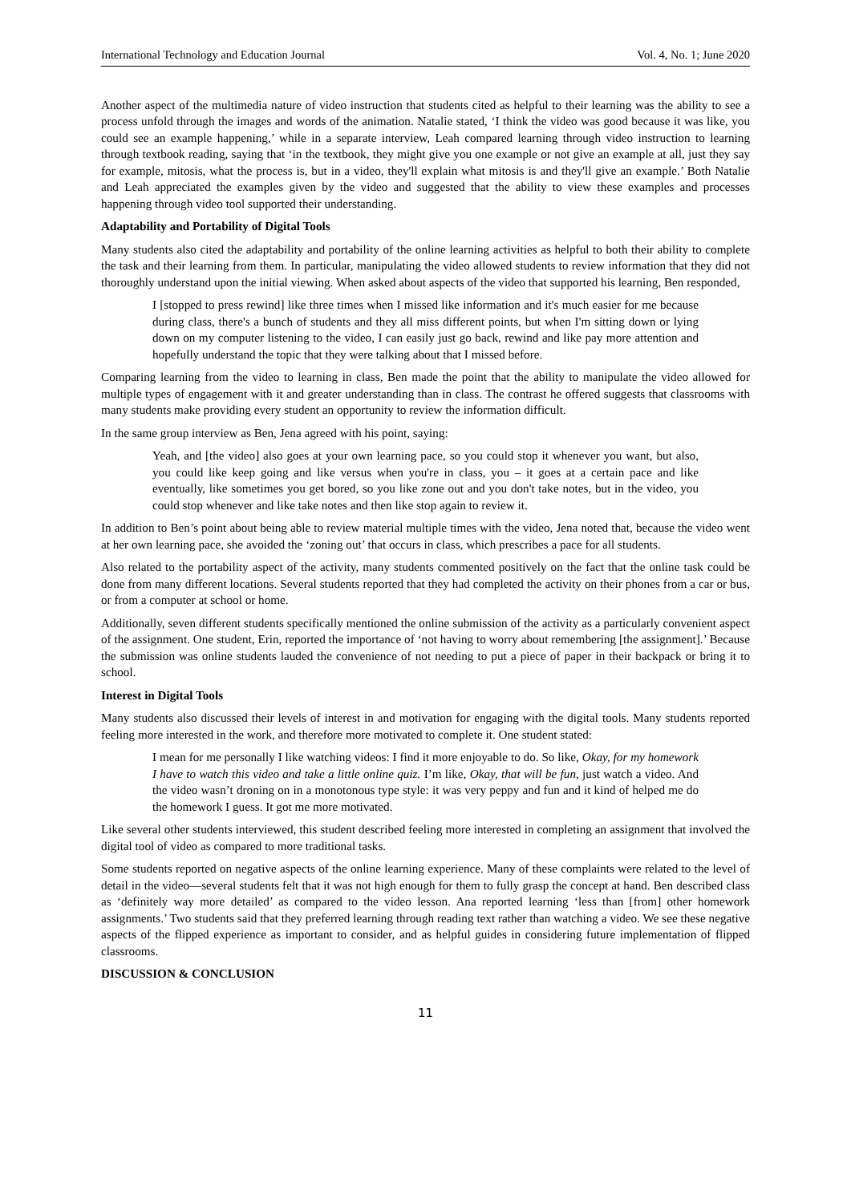International Technology and Education Journal Vol. 4, No. 1; June 2020
Another aspect of the multimedia nature of video instruction that students cited as helpful to their learning was the ability to see a process unfold through the images and words of the animation. Natalie stated, ‘I think the video was good because it was like, you could see an example happening,’ while in a separate interview, Leah compared learning through video instruction to learning through textbook reading, saying that ‘in the textbook, they might give you one example or not give an example at all, just they say for example, mitosis, what the process is, but in a video, they'll explain what mitosis is and they'll give an example.’ Both Natalie and Leah appreciated the examples given by the video and suggested that the ability to view these examples and processes happening through video tool supported their understanding.
Adaptability and Portability of Digital Tools
Many students also cited the adaptability and portability of the online learning activities as helpful to both their ability to complete the task and their learning from them. In particular, manipulating the video allowed students to review information that they did not thoroughly understand upon the initial viewing. When asked about aspects of the video that supported his learning, Ben responded,
I [stopped to press rewind] like three times when I missed like information and it's much easier for me because during class, there's a bunch of students and they all miss different points, but when I'm sitting down or lying down on my computer listening to the video, I can easily just go back, rewind and like pay more attention and hopefully understand the topic that they were talking about that I missed before.
Comparing learning from the video to learning in class, Ben made the point that the ability to manipulate the video allowed for multiple types of engagement with it and greater understanding than in class. The contrast he offered suggests that classrooms with many students make providing every student an opportunity to review the information difficult.
In the same group interview as Ben, Jena agreed with his point, saying:
Yeah, and [the video] also goes at your own learning pace, so you could stop it whenever you want, but also, you could like keep going and like versus when you're in class, you – it goes at a certain pace and like eventually, like sometimes you get bored, so you like zone out and you don't take notes, but in the video, you could stop whenever and like take notes and then like stop again to review it.
In addition to Ben’s point about being able to review material multiple times with the video, Jena noted that, because the video went at her own learning pace, she avoided the ‘zoning out’ that occurs in class, which prescribes a pace for all students.
Also related to the portability aspect of the activity, many students commented positively on the fact that the online task could be done from many different locations. Several students reported that they had completed the activity on their phones from a car or bus, or from a computer at school or home.
Additionally, seven different students specifically mentioned the online submission of the activity as a particularly convenient aspect of the assignment. One student, Erin, reported the importance of ‘not having to worry about remembering [the assignment].’ Because the submission was online students lauded the convenience of not needing to put a piece of paper in their backpack or bring it to school.
Interest in Digital Tools
Many students also discussed their levels of interest in and motivation for engaging with the digital tools. Many students reported feeling more interested in the work, and therefore more motivated to complete it. One student stated:
I mean for me personally I like watching videos: I find it more enjoyable to do. So like, Okay, for my homework I have to watch this video and take a little online quiz. I’m like, Okay, that will be fun, just watch a video. And the video wasn’t droning on in a monotonous type style: it was very peppy and fun and it kind of helped me do the homework I guess. It got me more motivated.
Like several other students interviewed, this student described feeling more interested in completing an assignment that involved the digital tool of video as compared to more traditional tasks.
Some students reported on negative aspects of the online learning experience. Many of these complaints were related to the level of detail in the video—several students felt that it was not high enough for them to fully grasp the concept at hand. Ben described class as ‘definitely way more detailed’ as compared to the video lesson. Ana reported learning ‘less than [from] other homework assignments.’ Two students said that they preferred learning through reading text rather than watching a video. We see these negative aspects of the flipped experience as important to consider, and as helpful guides in considering future implementation of flipped classrooms.
DISCUSSION & CONCLUSION
11